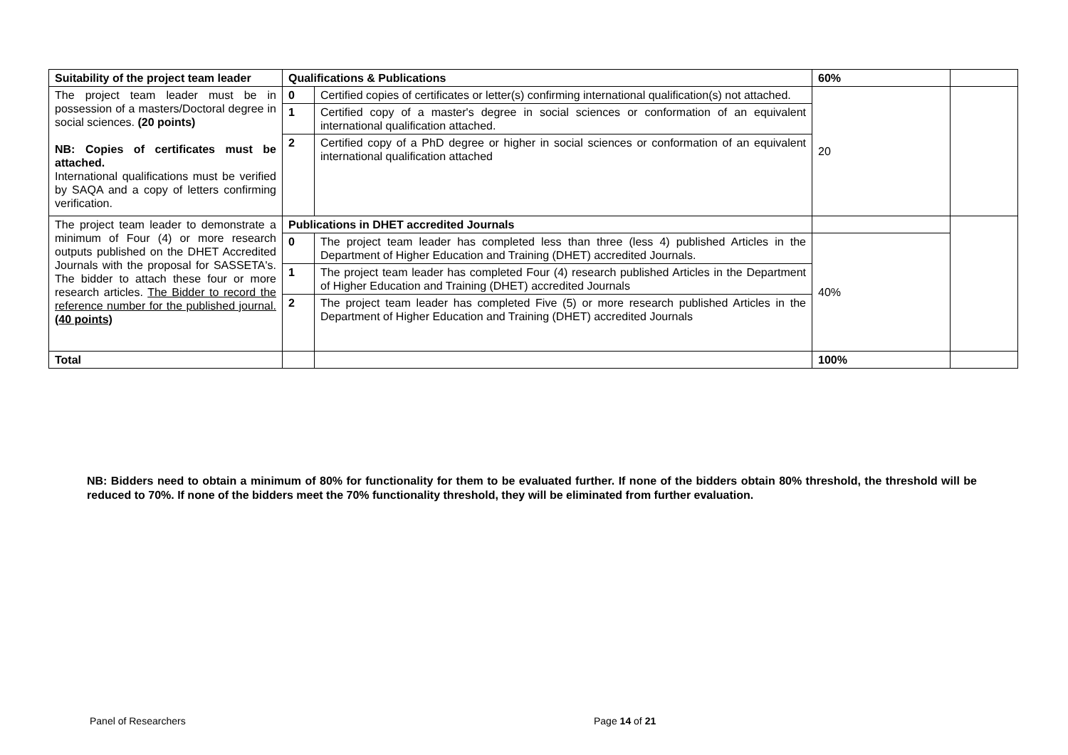| Suitability of the project team leader | Qualifications & Publications | | 60% | |
| The project team leader must be in possession of a masters/Doctoral degree in social sciences. (20 points) NB: Copies of certificates must be attached. International qualifications must be verified by SAQA and a copy of letters confirming verification. | 0 | Certified copies of certificates or letter(s) confirming international qualification(s) not attached. | 20 | |
| | 1 | Certified copy of a master's degree in social sciences or conformation of an equivalent international qualification attached. | | |
| | 2 | Certified copy of a PhD degree or higher in social sciences or conformation of an equivalent international qualification attached | | |
| The project team leader to demonstrate a minimum of Four (4) or more research outputs published on the DHET Accredited Journals with the proposal for SASSETA's. The bidder to attach these four or more research articles. The Bidder to record the reference number for the published journal. (40 points) | Publications in DHET accredited Journals | | | |
| | 0 | The project team leader has completed less than three (less 4) published Articles in the Department of Higher Education and Training (DHET) accredited Journals. | 40% | |
| | 1 | The project team leader has completed Four (4) research published Articles in the Department of Higher Education and Training (DHET) accredited Journals | | |
| | 2 | The project team leader has completed Five (5) or more research published Articles in the Department of Higher Education and Training (DHET) accredited Journals | | |
| Total | | | 100% | |
NB: Bidders need to obtain a minimum of 80% for functionality for them to be evaluated further. If none of the bidders obtain 80% threshold, the threshold will be reduced to 70%. If none of the bidders meet the 70% functionality threshold, they will be eliminated from further evaluation.
Panel of Researchers Page 14 of 21